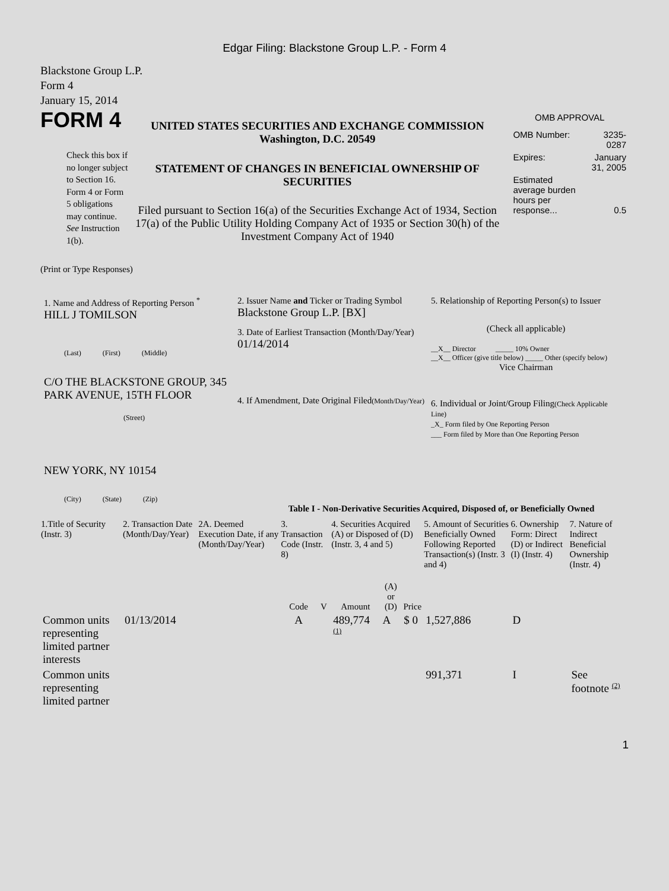Edgar Filing: Blackstone Group L.P. - Form 4
Blackstone Group L.P.
Form 4
January 15, 2014
FORM 4
Check this box if no longer subject to Section 16. Form 4 or Form 5 obligations may continue. See Instruction 1(b).
UNITED STATES SECURITIES AND EXCHANGE COMMISSION
Washington, D.C. 20549
STATEMENT OF CHANGES IN BENEFICIAL OWNERSHIP OF SECURITIES
Filed pursuant to Section 16(a) of the Securities Exchange Act of 1934, Section 17(a) of the Public Utility Holding Company Act of 1935 or Section 30(h) of the Investment Company Act of 1940
OMB APPROVAL
| OMB Number: | 3235-0287 |
| Expires: | January 31, 2005 |
| Estimated average burden hours per response... | 0.5 |
(Print or Type Responses)
1. Name and Address of Reporting Person <sup>*</sup>
HILL J TOMILSON
(Last) (First) (Middle)
C/O THE BLACKSTONE GROUP, 345 PARK AVENUE, 15TH FLOOR
(Street)
NEW YORK, NY 10154
(City) (State) (Zip)
2. Issuer Name and Ticker or Trading Symbol
Blackstone Group L.P. [BX]
3. Date of Earliest Transaction (Month/Day/Year)
01/14/2014
4. If Amendment, Date Original Filed(Month/Day/Year)
5. Relationship of Reporting Person(s) to Issuer
(Check all applicable)
__X__ Director _____ 10% Owner
__X__ Officer (give title below) _____ Other (specify below)
Vice Chairman
6. Individual or Joint/Group Filing(Check Applicable Line)
_X_ Form filed by One Reporting Person
___ Form filed by More than One Reporting Person
Table I - Non-Derivative Securities Acquired, Disposed of, or Beneficially Owned
| 1.Title of Security (Instr. 3) | 2. Transaction Date (Month/Day/Year) | 2A. Deemed Execution Date, if any (Month/Day/Year) | 3. Transaction Code (Instr. 8) | | 4. Securities Acquired (A) or Disposed of (D) (Instr. 3, 4 and 5) | | | 5. Amount of Securities Beneficially Owned Following Reported Transaction(s) (Instr. 3 and 4) | 6. Ownership Form: Direct (D) or Indirect (I) (Instr. 4) | 7. Nature of Indirect Beneficial Ownership (Instr. 4) |
| --- | --- | --- | --- | --- | --- | --- | --- | --- | --- | --- |
| | | | Code | V | Amount | (A) or (D) | Price | | | |
| Common units representing limited partner interests | 01/13/2014 | | A | | 489,774 <sup>(1)</sup> | A | $ 0 | 1,527,886 | D | |
| Common units representing limited partner | | | | | | | | 991,371 | I | See footnote <sup>(2)</sup> |
1